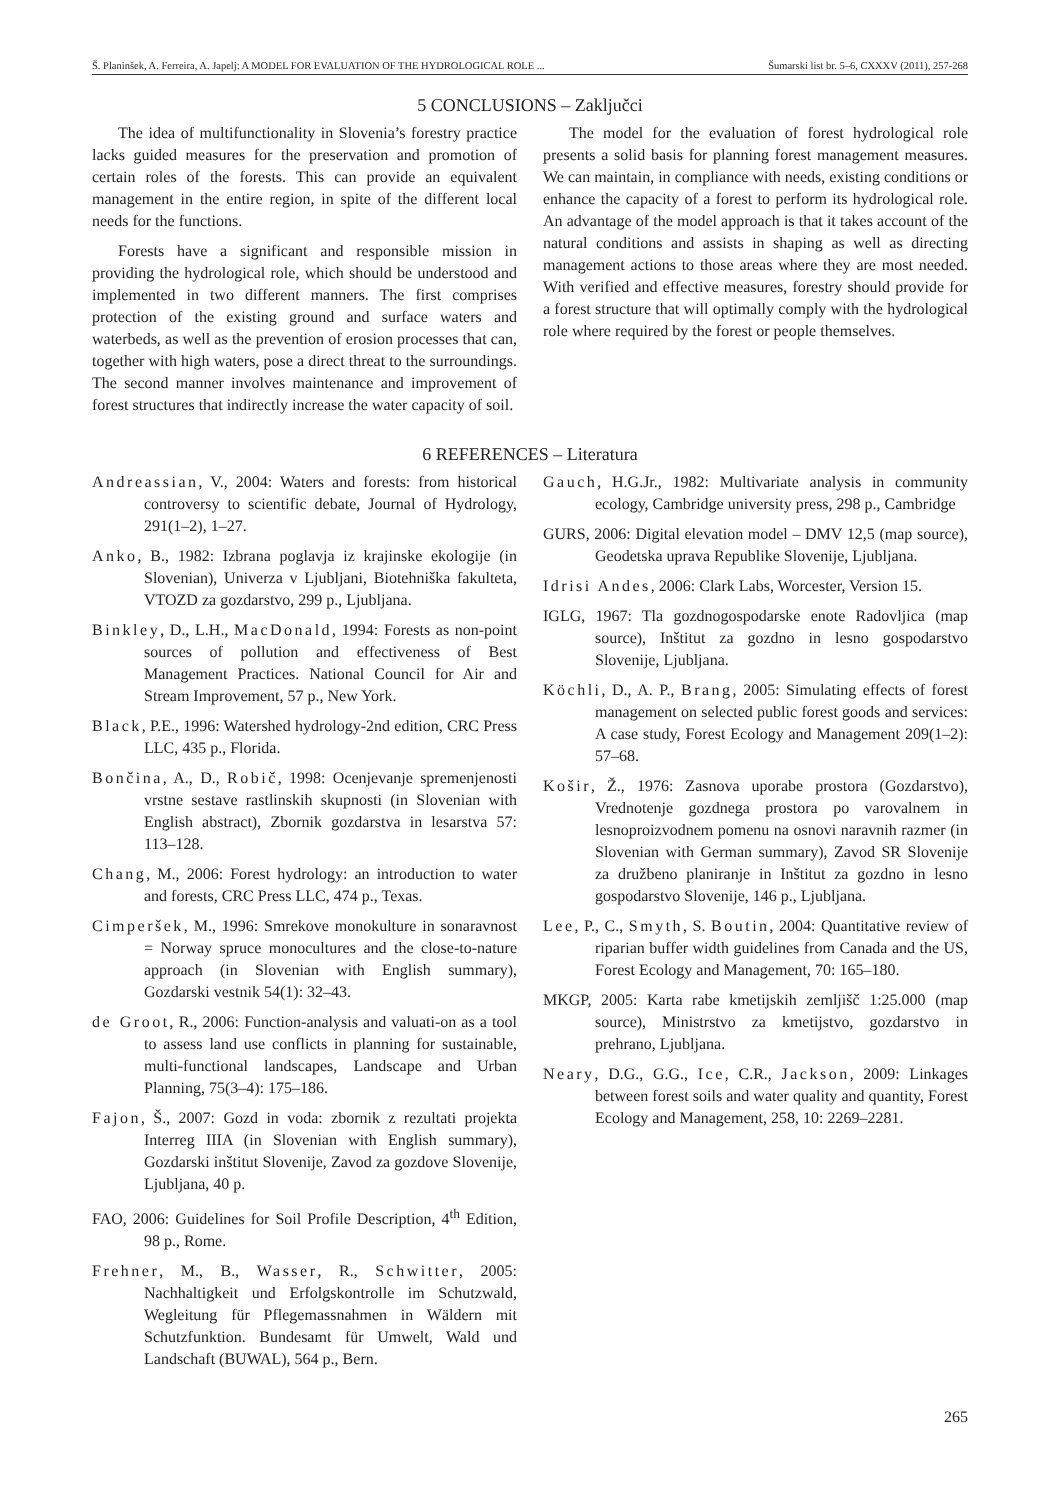Š. Planinšek, A. Ferreira, A. Japelj: A MODEL FOR EVALUATION OF THE HYDROLOGICAL ROLE ... Šumarski list br. 5–6, CXXXV (2011), 257-268
5 CONCLUSIONS – Zaključci
The idea of multifunctionality in Slovenia’s forestry practice lacks guided measures for the preservation and promotion of certain roles of the forests. This can provide an equivalent management in the entire region, in spite of the different local needs for the functions.
Forests have a significant and responsible mission in providing the hydrological role, which should be understood and implemented in two different manners. The first comprises protection of the existing ground and surface waters and waterbeds, as well as the prevention of erosion processes that can, together with high waters, pose a direct threat to the surroundings. The second manner involves maintenance and improvement of forest structures that indirectly increase the water capacity of soil.
The model for the evaluation of forest hydrological role presents a solid basis for planning forest management measures. We can maintain, in compliance with needs, existing conditions or enhance the capacity of a forest to perform its hydrological role. An advantage of the model approach is that it takes account of the natural conditions and assists in shaping as well as directing management actions to those areas where they are most needed. With verified and effective measures, forestry should provide for a forest structure that will optimally comply with the hydrological role where required by the forest or people themselves.
6 REFERENCES – Literatura
Andreassian, V., 2004: Waters and forests: from historical controversy to scientific debate, Journal of Hydrology, 291(1–2), 1–27.
Anko, B., 1982: Izbrana poglavja iz krajinske ekologije (in Slovenian), Univerza v Ljubljani, Biotehniška fakulteta, VTOZD za gozdarstvo, 299 p., Ljubljana.
Binkley, D., L.H., MacDonald, 1994: Forests as non-point sources of pollution and effectiveness of Best Management Practices. National Council for Air and Stream Improvement, 57 p., New York.
Black, P.E., 1996: Watershed hydrology-2nd edition, CRC Press LLC, 435 p., Florida.
Bončina, A., D., Robič, 1998: Ocenjevanje spremenjenosti vrstne sestave rastlinskih skupnosti (in Slovenian with English abstract), Zbornik gozdarstva in lesarstva 57: 113–128.
Chang, M., 2006: Forest hydrology: an introduction to water and forests, CRC Press LLC, 474 p., Texas.
Cimperšek, M., 1996: Smrekove monokulture in sonaravnost = Norway spruce monocultures and the close-to-nature approach (in Slovenian with English summary), Gozdarski vestnik 54(1): 32–43.
de Groot, R., 2006: Function-analysis and valuati-on as a tool to assess land use conflicts in planning for sustainable, multi-functional landscapes, Landscape and Urban Planning, 75(3–4): 175–186.
Fajon, Š., 2007: Gozd in voda: zbornik z rezultati projekta Interreg IIIA (in Slovenian with English summary), Gozdarski inštitut Slovenije, Zavod za gozdove Slovenije, Ljubljana, 40 p.
FAO, 2006: Guidelines for Soil Profile Description, 4<sup>th</sup> Edition, 98 p., Rome.
Frehner, M., B., Wasser, R., Schwitter, 2005: Nachhaltigkeit und Erfolgskontrolle im Schutzwald, Wegleitung für Pflegemassnahmen in Wäldern mit Schutzfunktion. Bundesamt für Umwelt, Wald und Landschaft (BUWAL), 564 p., Bern.
Gauch, H.G.Jr., 1982: Multivariate analysis in community ecology, Cambridge university press, 298 p., Cambridge
GURS, 2006: Digital elevation model – DMV 12,5 (map source), Geodetska uprava Republike Slovenije, Ljubljana.
Idrisi Andes, 2006: Clark Labs, Worcester, Version 15.
IGLG, 1967: Tla gozdnogospodarske enote Radovljica (map source), Inštitut za gozdno in lesno gospodarstvo Slovenije, Ljubljana.
Köchli, D., A. P., Brang, 2005: Simulating effects of forest management on selected public forest goods and services: A case study, Forest Ecology and Management 209(1–2): 57–68.
Košir, Ž., 1976: Zasnova uporabe prostora (Gozdarstvo), Vrednotenje gozdnega prostora po varovalnem in lesnoproizvodnem pomenu na osnovi naravnih razmer (in Slovenian with German summary), Zavod SR Slovenije za družbeno planiranje in Inštitut za gozdno in lesno gospodarstvo Slovenije, 146 p., Ljubljana.
Lee, P., C., Smyth, S. Boutin, 2004: Quantitative review of riparian buffer width guidelines from Canada and the US, Forest Ecology and Management, 70: 165–180.
MKGP, 2005: Karta rabe kmetijskih zemljišč 1:25.000 (map source), Ministrstvo za kmetijstvo, gozdarstvo in prehrano, Ljubljana.
Neary, D.G., G.G., Ice, C.R., Jackson, 2009: Linkages between forest soils and water quality and quantity, Forest Ecology and Management, 258, 10: 2269–2281.
265